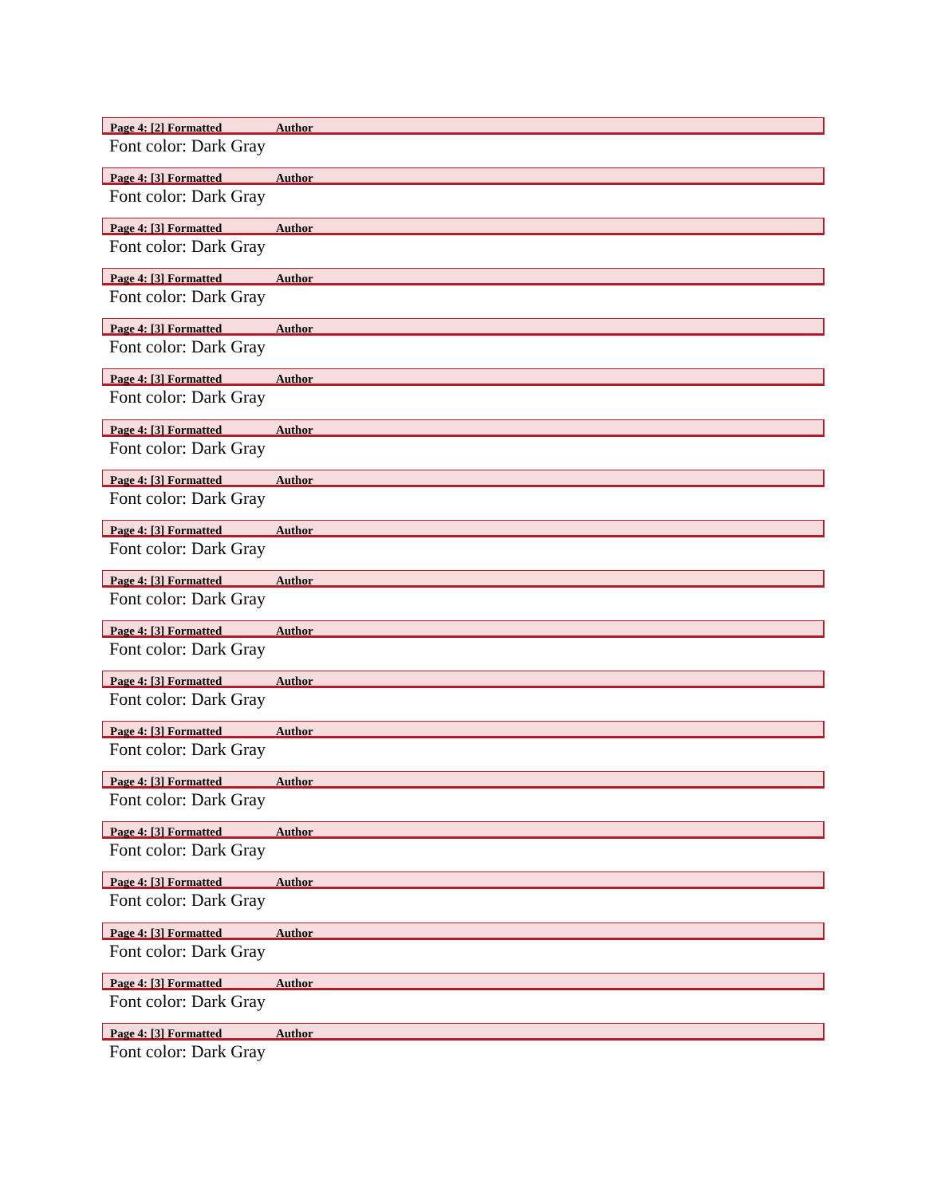Page 4: [2] Formatted Author
Font color: Dark Gray
Page 4: [3] Formatted Author
Font color: Dark Gray
Page 4: [3] Formatted Author
Font color: Dark Gray
Page 4: [3] Formatted Author
Font color: Dark Gray
Page 4: [3] Formatted Author
Font color: Dark Gray
Page 4: [3] Formatted Author
Font color: Dark Gray
Page 4: [3] Formatted Author
Font color: Dark Gray
Page 4: [3] Formatted Author
Font color: Dark Gray
Page 4: [3] Formatted Author
Font color: Dark Gray
Page 4: [3] Formatted Author
Font color: Dark Gray
Page 4: [3] Formatted Author
Font color: Dark Gray
Page 4: [3] Formatted Author
Font color: Dark Gray
Page 4: [3] Formatted Author
Font color: Dark Gray
Page 4: [3] Formatted Author
Font color: Dark Gray
Page 4: [3] Formatted Author
Font color: Dark Gray
Page 4: [3] Formatted Author
Font color: Dark Gray
Page 4: [3] Formatted Author
Font color: Dark Gray
Page 4: [3] Formatted Author
Font color: Dark Gray
Page 4: [3] Formatted Author
Font color: Dark Gray